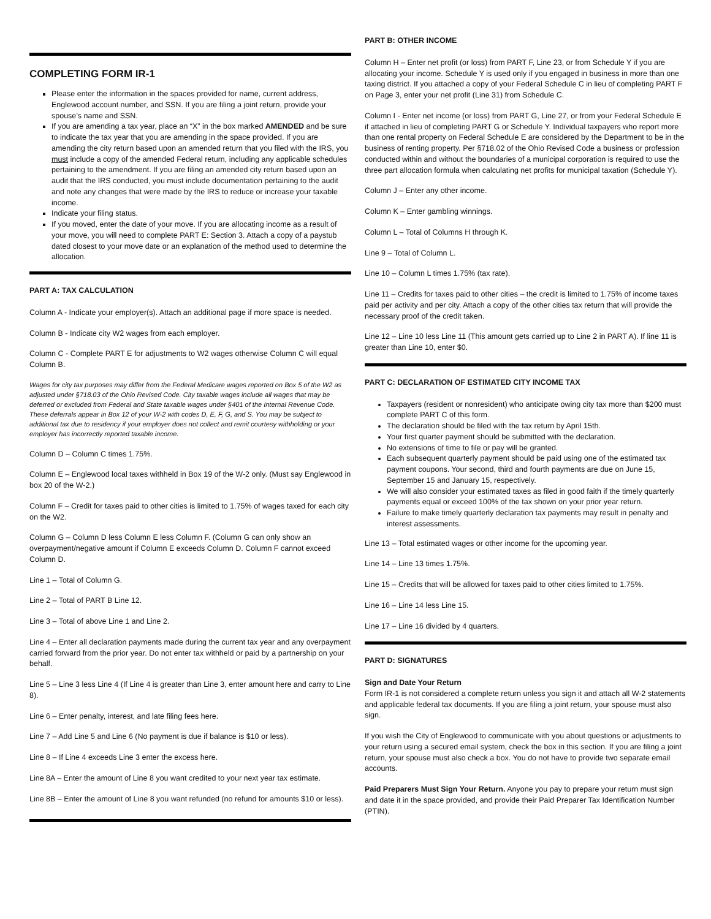COMPLETING FORM IR-1
Please enter the information in the spaces provided for name, current address, Englewood account number, and SSN. If you are filing a joint return, provide your spouse’s name and SSN.
If you are amending a tax year, place an “X” in the box marked AMENDED and be sure to indicate the tax year that you are amending in the space provided. If you are amending the city return based upon an amended return that you filed with the IRS, you must include a copy of the amended Federal return, including any applicable schedules pertaining to the amendment. If you are filing an amended city return based upon an audit that the IRS conducted, you must include documentation pertaining to the audit and note any changes that were made by the IRS to reduce or increase your taxable income.
Indicate your filing status.
If you moved, enter the date of your move. If you are allocating income as a result of your move, you will need to complete PART E: Section 3. Attach a copy of a paystub dated closest to your move date or an explanation of the method used to determine the allocation.
PART A: TAX CALCULATION
Column A - Indicate your employer(s). Attach an additional page if more space is needed.
Column B - Indicate city W2 wages from each employer.
Column C - Complete PART E for adjustments to W2 wages otherwise Column C will equal Column B.
Wages for city tax purposes may differ from the Federal Medicare wages reported on Box 5 of the W2 as adjusted under §718.03 of the Ohio Revised Code. City taxable wages include all wages that may be deferred or excluded from Federal and State taxable wages under §401 of the Internal Revenue Code. These deferrals appear in Box 12 of your W-2 with codes D, E, F, G, and S. You may be subject to additional tax due to residency if your employer does not collect and remit courtesy withholding or your employer has incorrectly reported taxable income.
Column D – Column C times 1.75%.
Column E – Englewood local taxes withheld in Box 19 of the W-2 only. (Must say Englewood in box 20 of the W-2.)
Column F – Credit for taxes paid to other cities is limited to 1.75% of wages taxed for each city on the W2.
Column G – Column D less Column E less Column F. (Column G can only show an overpayment/negative amount if Column E exceeds Column D. Column F cannot exceed Column D.
Line 1 – Total of Column G.
Line 2 – Total of PART B Line 12.
Line 3 – Total of above Line 1 and Line 2.
Line 4 – Enter all declaration payments made during the current tax year and any overpayment carried forward from the prior year. Do not enter tax withheld or paid by a partnership on your behalf.
Line 5 – Line 3 less Line 4 (If Line 4 is greater than Line 3, enter amount here and carry to Line 8).
Line 6 – Enter penalty, interest, and late filing fees here.
Line 7 – Add Line 5 and Line 6 (No payment is due if balance is $10 or less).
Line 8 – If Line 4 exceeds Line 3 enter the excess here.
Line 8A – Enter the amount of Line 8 you want credited to your next year tax estimate.
Line 8B – Enter the amount of Line 8 you want refunded (no refund for amounts $10 or less).
PART B: OTHER INCOME
Column H – Enter net profit (or loss) from PART F, Line 23, or from Schedule Y if you are allocating your income. Schedule Y is used only if you engaged in business in more than one taxing district. If you attached a copy of your Federal Schedule C in lieu of completing PART F on Page 3, enter your net profit (Line 31) from Schedule C.
Column I - Enter net income (or loss) from PART G, Line 27, or from your Federal Schedule E if attached in lieu of completing PART G or Schedule Y. Individual taxpayers who report more than one rental property on Federal Schedule E are considered by the Department to be in the business of renting property. Per §718.02 of the Ohio Revised Code a business or profession conducted within and without the boundaries of a municipal corporation is required to use the three part allocation formula when calculating net profits for municipal taxation (Schedule Y).
Column J – Enter any other income.
Column K – Enter gambling winnings.
Column L – Total of Columns H through K.
Line 9 – Total of Column L.
Line 10 – Column L times 1.75% (tax rate).
Line 11 – Credits for taxes paid to other cities – the credit is limited to 1.75% of income taxes paid per activity and per city. Attach a copy of the other cities tax return that will provide the necessary proof of the credit taken.
Line 12 – Line 10 less Line 11 (This amount gets carried up to Line 2 in PART A). If line 11 is greater than Line 10, enter $0.
PART C: DECLARATION OF ESTIMATED CITY INCOME TAX
Taxpayers (resident or nonresident) who anticipate owing city tax more than $200 must complete PART C of this form.
The declaration should be filed with the tax return by April 15th.
Your first quarter payment should be submitted with the declaration.
No extensions of time to file or pay will be granted.
Each subsequent quarterly payment should be paid using one of the estimated tax payment coupons. Your second, third and fourth payments are due on June 15, September 15 and January 15, respectively.
We will also consider your estimated taxes as filed in good faith if the timely quarterly payments equal or exceed 100% of the tax shown on your prior year return.
Failure to make timely quarterly declaration tax payments may result in penalty and interest assessments.
Line 13 – Total estimated wages or other income for the upcoming year.
Line 14 – Line 13 times 1.75%.
Line 15 – Credits that will be allowed for taxes paid to other cities limited to 1.75%.
Line 16 – Line 14 less Line 15.
Line 17 – Line 16 divided by 4 quarters.
PART D: SIGNATURES
Sign and Date Your Return
Form IR-1 is not considered a complete return unless you sign it and attach all W-2 statements and applicable federal tax documents. If you are filing a joint return, your spouse must also sign.
If you wish the City of Englewood to communicate with you about questions or adjustments to your return using a secured email system, check the box in this section. If you are filing a joint return, your spouse must also check a box. You do not have to provide two separate email accounts.
Paid Preparers Must Sign Your Return. Anyone you pay to prepare your return must sign and date it in the space provided, and provide their Paid Preparer Tax Identification Number (PTIN).